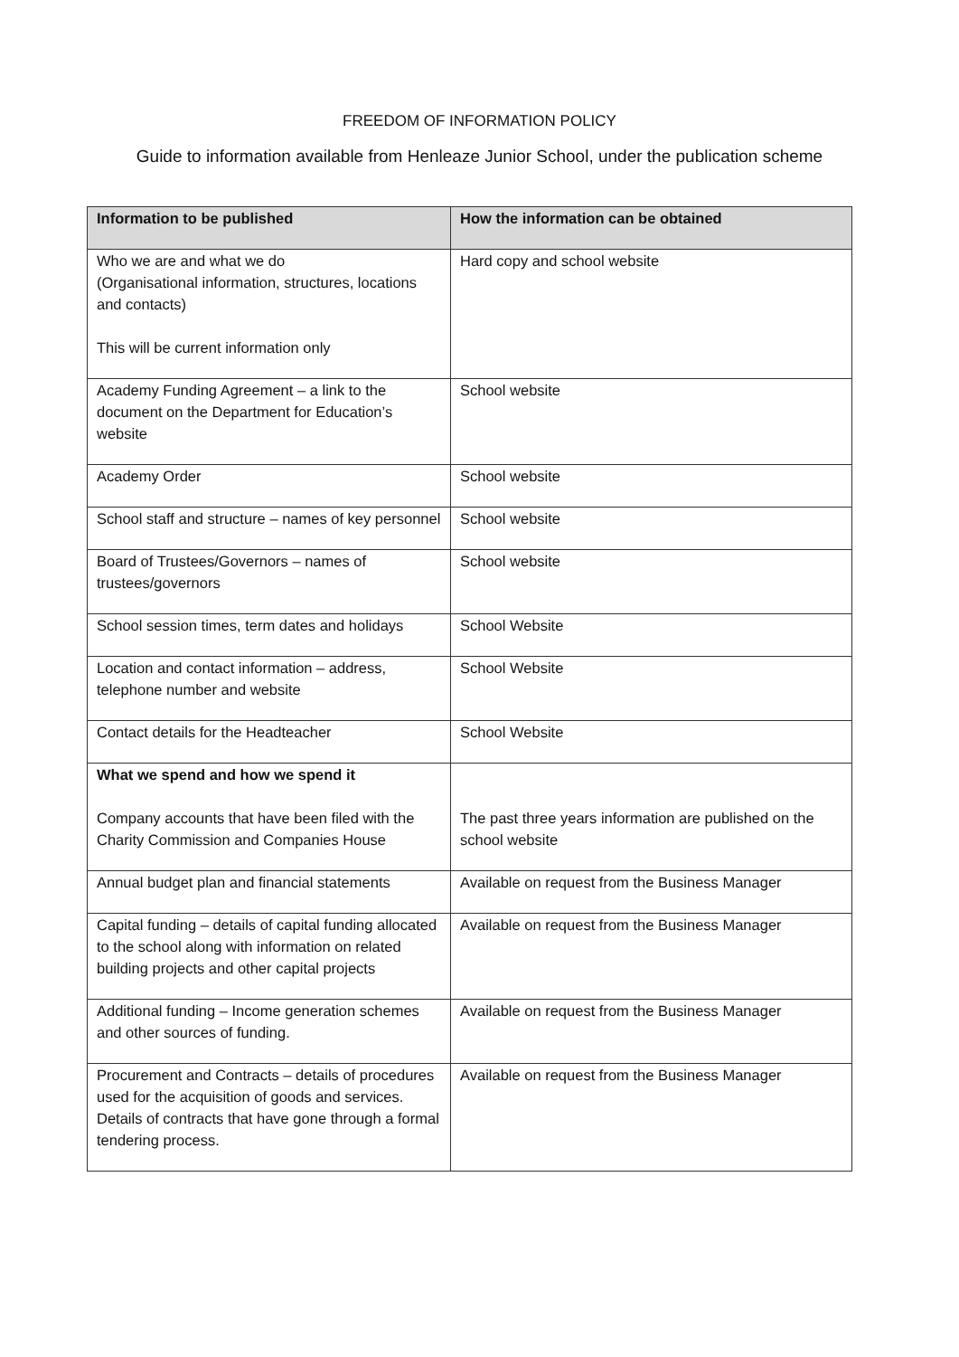FREEDOM OF INFORMATION POLICY
Guide to information available from Henleaze Junior School, under the publication scheme
| Information to be published | How the information can be obtained |
| --- | --- |
| Who we are and what we do (Organisational information, structures, locations and contacts) This will be current information only | Hard copy and school website |
| Academy Funding Agreement – a link to the document on the Department for Education’s website | School website |
| Academy Order | School website |
| School staff and structure – names of key personnel | School website |
| Board of Trustees/Governors – names of trustees/governors | School website |
| School session times, term dates and holidays | School Website |
| Location and contact information – address, telephone number and website | School Website |
| Contact details for the Headteacher | School Website |
| What we spend and how we spend it Company accounts that have been filed with the Charity Commission and Companies House | The past three years information are published on the school website |
| Annual budget plan and financial statements | Available on request from the Business Manager |
| Capital funding – details of capital funding allocated to the school along with information on related building projects and other capital projects | Available on request from the Business Manager |
| Additional funding – Income generation schemes and other sources of funding. | Available on request from the Business Manager |
| Procurement and Contracts – details of procedures used for the acquisition of goods and services. Details of contracts that have gone through a formal tendering process. | Available on request from the Business Manager |